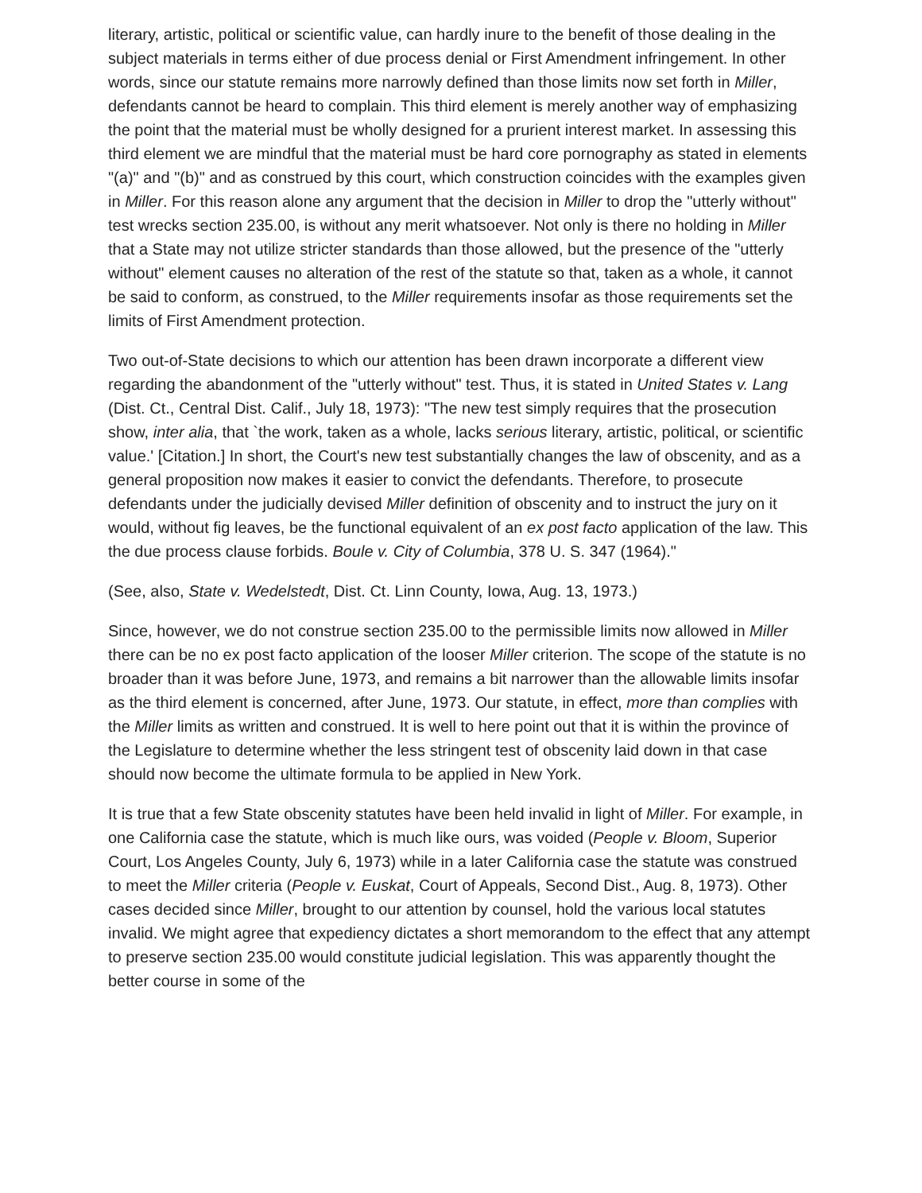literary, artistic, political or scientific value, can hardly inure to the benefit of those dealing in the subject materials in terms either of due process denial or First Amendment infringement. In other words, since our statute remains more narrowly defined than those limits now set forth in Miller, defendants cannot be heard to complain. This third element is merely another way of emphasizing the point that the material must be wholly designed for a prurient interest market. In assessing this third element we are mindful that the material must be hard core pornography as stated in elements "(a)" and "(b)" and as construed by this court, which construction coincides with the examples given in Miller. For this reason alone any argument that the decision in Miller to drop the "utterly without" test wrecks section 235.00, is without any merit whatsoever. Not only is there no holding in Miller that a State may not utilize stricter standards than those allowed, but the presence of the "utterly without" element causes no alteration of the rest of the statute so that, taken as a whole, it cannot be said to conform, as construed, to the Miller requirements insofar as those requirements set the limits of First Amendment protection.
Two out-of-State decisions to which our attention has been drawn incorporate a different view regarding the abandonment of the "utterly without" test. Thus, it is stated in United States v. Lang (Dist. Ct., Central Dist. Calif., July 18, 1973): "The new test simply requires that the prosecution show, inter alia, that `the work, taken as a whole, lacks serious literary, artistic, political, or scientific value.' [Citation.] In short, the Court's new test substantially changes the law of obscenity, and as a general proposition now makes it easier to convict the defendants. Therefore, to prosecute defendants under the judicially devised Miller definition of obscenity and to instruct the jury on it would, without fig leaves, be the functional equivalent of an ex post facto application of the law. This the due process clause forbids. Boule v. City of Columbia, 378 U. S. 347 (1964)."
(See, also, State v. Wedelstedt, Dist. Ct. Linn County, Iowa, Aug. 13, 1973.)
Since, however, we do not construe section 235.00 to the permissible limits now allowed in Miller there can be no ex post facto application of the looser Miller criterion. The scope of the statute is no broader than it was before June, 1973, and remains a bit narrower than the allowable limits insofar as the third element is concerned, after June, 1973. Our statute, in effect, more than complies with the Miller limits as written and construed. It is well to here point out that it is within the province of the Legislature to determine whether the less stringent test of obscenity laid down in that case should now become the ultimate formula to be applied in New York.
It is true that a few State obscenity statutes have been held invalid in light of Miller. For example, in one California case the statute, which is much like ours, was voided (People v. Bloom, Superior Court, Los Angeles County, July 6, 1973) while in a later California case the statute was construed to meet the Miller criteria (People v. Euskat, Court of Appeals, Second Dist., Aug. 8, 1973). Other cases decided since Miller, brought to our attention by counsel, hold the various local statutes invalid. We might agree that expediency dictates a short memorandom to the effect that any attempt to preserve section 235.00 would constitute judicial legislation. This was apparently thought the better course in some of the